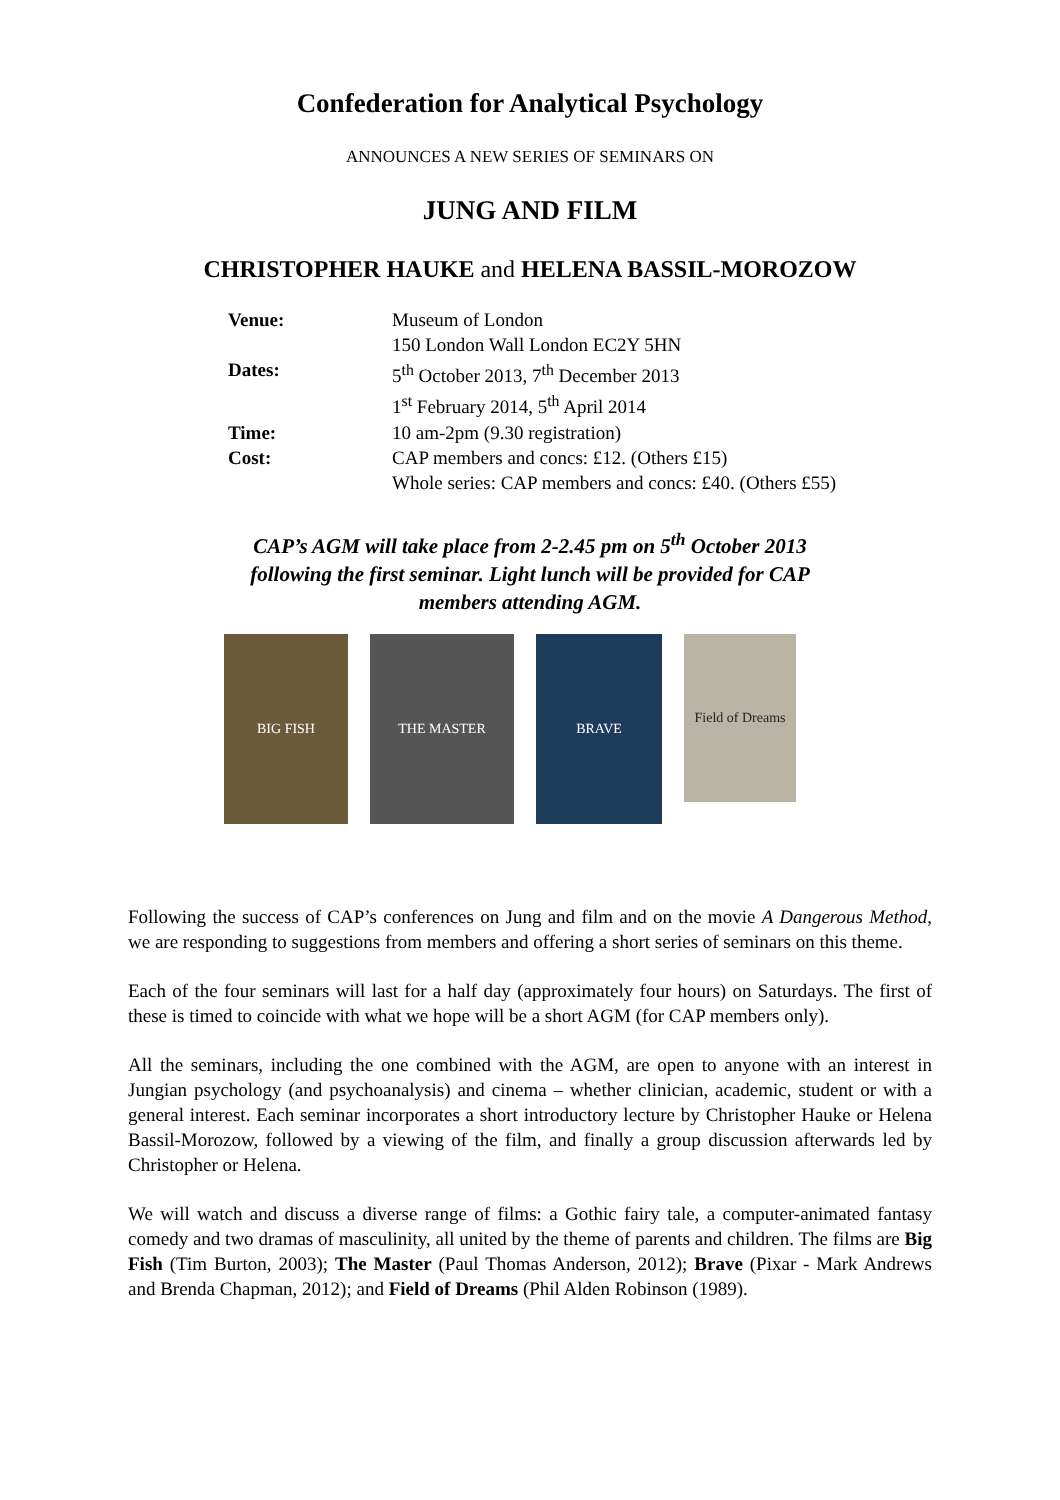Confederation for Analytical Psychology
ANNOUNCES A NEW SERIES OF SEMINARS ON
JUNG AND FILM
CHRISTOPHER HAUKE and HELENA BASSIL-MOROZOW
| Venue: | Museum of London |
| | 150 London Wall London EC2Y 5HN |
| Dates: | 5<sup>th</sup> October 2013, 7<sup>th</sup> December 2013 |
| | 1<sup>st</sup> February 2014, 5<sup>th</sup> April 2014 |
| Time: | 10 am-2pm (9.30 registration) |
| Cost: | CAP members and concs: £12. (Others £15) |
| | Whole series: CAP members and concs: £40. (Others £55) |
CAP’s AGM will take place from 2-2.45 pm on 5<sup>th</sup> October 2013
following the first seminar. Light lunch will be provided for CAP
members attending AGM.
BIG FISH THE MASTER BRAVE
Field of Dreams
Following the success of CAP’s conferences on Jung and film and on the movie A Dangerous Method, we are responding to suggestions from members and offering a short series of seminars on this theme.
Each of the four seminars will last for a half day (approximately four hours) on Saturdays. The first of these is timed to coincide with what we hope will be a short AGM (for CAP members only).
All the seminars, including the one combined with the AGM, are open to anyone with an interest in Jungian psychology (and psychoanalysis) and cinema – whether clinician, academic, student or with a general interest. Each seminar incorporates a short introductory lecture by Christopher Hauke or Helena Bassil-Morozow, followed by a viewing of the film, and finally a group discussion afterwards led by Christopher or Helena.
We will watch and discuss a diverse range of films: a Gothic fairy tale, a computer-animated fantasy comedy and two dramas of masculinity, all united by the theme of parents and children. The films are Big Fish (Tim Burton, 2003); The Master (Paul Thomas Anderson, 2012); Brave (Pixar - Mark Andrews and Brenda Chapman, 2012); and Field of Dreams (Phil Alden Robinson (1989).